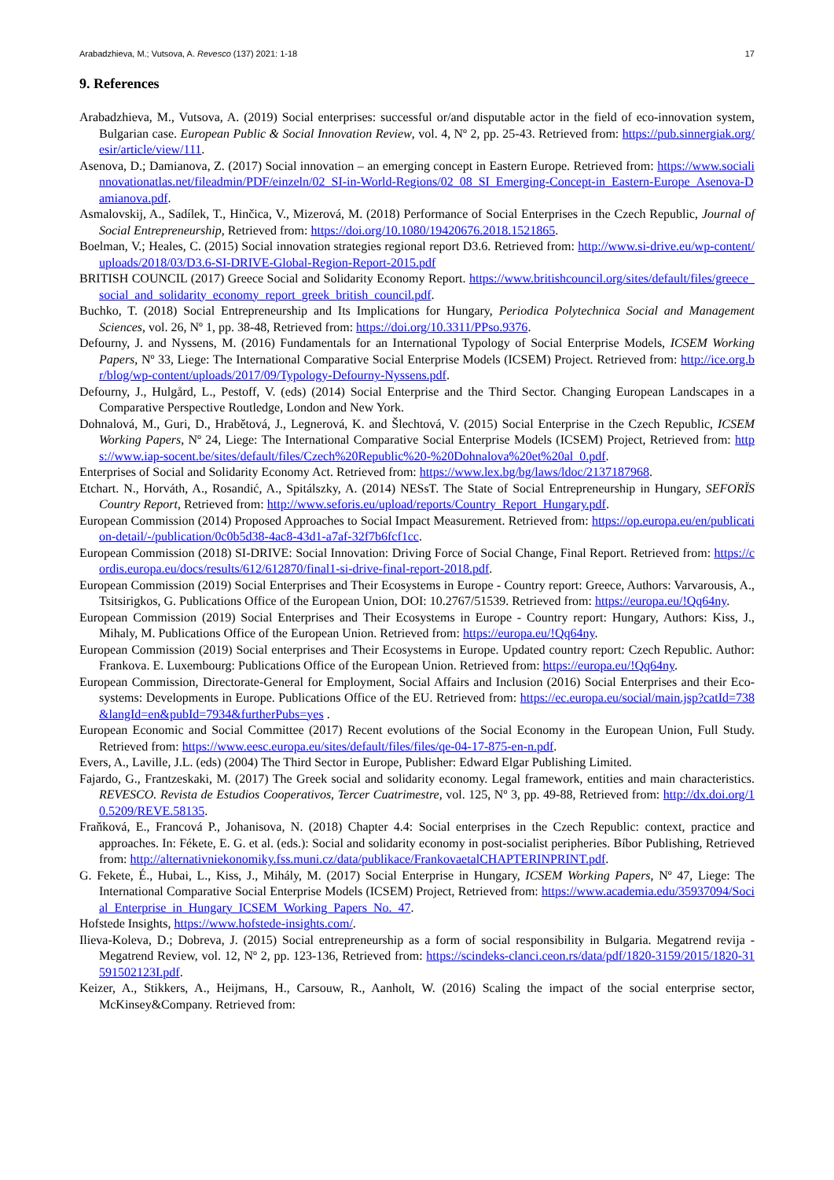Arabadzhieva, M.; Vutsova, A. Revesco (137) 2021: 1-18 17
9. References
Arabadzhieva, M., Vutsova, A. (2019) Social enterprises: successful or/and disputable actor in the field of eco-innovation system, Bulgarian case. European Public & Social Innovation Review, vol. 4, Nº 2, pp. 25-43. Retrieved from: https://pub.sinnergiak.org/esir/article/view/111.
Asenova, D.; Damianova, Z. (2017) Social innovation – an emerging concept in Eastern Europe. Retrieved from: https://www.socialinnovationatlas.net/fileadmin/PDF/einzeln/02_SI-in-World-Regions/02_08_SI_Emerging-Concept-in_Eastern-Europe_Asenova-Damianova.pdf.
Asmalovskij, A., Sadílek, T., Hinčica, V., Mizerová, M. (2018) Performance of Social Enterprises in the Czech Republic, Journal of Social Entrepreneurship, Retrieved from: https://doi.org/10.1080/19420676.2018.1521865.
Boelman, V.; Heales, C. (2015) Social innovation strategies regional report D3.6. Retrieved from: http://www.si-drive.eu/wp-content/uploads/2018/03/D3.6-SI-DRIVE-Global-Region-Report-2015.pdf
BRITISH COUNCIL (2017) Greece Social and Solidarity Economy Report. https://www.britishcouncil.org/sites/default/files/greece_social_and_solidarity_economy_report_greek_british_council.pdf.
Buchko, T. (2018) Social Entrepreneurship and Its Implications for Hungary, Periodica Polytechnica Social and Management Sciences, vol. 26, Nº 1, pp. 38-48, Retrieved from: https://doi.org/10.3311/PPso.9376.
Defourny, J. and Nyssens, M. (2016) Fundamentals for an International Typology of Social Enterprise Models, ICSEM Working Papers, Nº 33, Liege: The International Comparative Social Enterprise Models (ICSEM) Project. Retrieved from: http://ice.org.br/blog/wp-content/uploads/2017/09/Typology-Defourny-Nyssens.pdf.
Defourny, J., Hulgård, L., Pestoff, V. (eds) (2014) Social Enterprise and the Third Sector. Changing European Landscapes in a Comparative Perspective Routledge, London and New York.
Dohnalová, M., Guri, D., Hrabětová, J., Legnerová, K. and Šlechtová, V. (2015) Social Enterprise in the Czech Republic, ICSEM Working Papers, Nº 24, Liege: The International Comparative Social Enterprise Models (ICSEM) Project, Retrieved from: https://www.iap-socent.be/sites/default/files/Czech%20Republic%20-%20Dohnalova%20et%20al_0.pdf.
Enterprises of Social and Solidarity Economy Act. Retrieved from: https://www.lex.bg/bg/laws/ldoc/2137187968.
Etchart. N., Horváth, A., Rosandić, A., Spitálszky, A. (2014) NESsT. The State of Social Entrepreneurship in Hungary, SEFORÏS Country Report, Retrieved from: http://www.seforis.eu/upload/reports/Country_Report_Hungary.pdf.
European Commission (2014) Proposed Approaches to Social Impact Measurement. Retrieved from: https://op.europa.eu/en/publication-detail/-/publication/0c0b5d38-4ac8-43d1-a7af-32f7b6fcf1cc.
European Commission (2018) SI-DRIVE: Social Innovation: Driving Force of Social Change, Final Report. Retrieved from: https://cordis.europa.eu/docs/results/612/612870/final1-si-drive-final-report-2018.pdf.
European Commission (2019) Social Enterprises and Their Ecosystems in Europe - Country report: Greece, Authors: Varvarousis, A., Tsitsirigkos, G. Publications Office of the European Union, DOI: 10.2767/51539. Retrieved from: https://europa.eu/!Qq64ny.
European Commission (2019) Social Enterprises and Their Ecosystems in Europe - Country report: Hungary, Authors: Kiss, J., Mihaly, M. Publications Office of the European Union. Retrieved from: https://europa.eu/!Qq64ny.
European Commission (2019) Social enterprises and Their Ecosystems in Europe. Updated country report: Czech Republic. Author: Frankova. E. Luxembourg: Publications Office of the European Union. Retrieved from: https://europa.eu/!Qq64ny.
European Commission, Directorate-General for Employment, Social Affairs and Inclusion (2016) Social Enterprises and their Eco-systems: Developments in Europe. Publications Office of the EU. Retrieved from: https://ec.europa.eu/social/main.jsp?catId=738&langId=en&pubId=7934&furtherPubs=yes .
European Economic and Social Committee (2017) Recent evolutions of the Social Economy in the European Union, Full Study. Retrieved from: https://www.eesc.europa.eu/sites/default/files/files/qe-04-17-875-en-n.pdf.
Evers, A., Laville, J.L. (eds) (2004) The Third Sector in Europe, Publisher: Edward Elgar Publishing Limited.
Fajardo, G., Frantzeskaki, M. (2017) The Greek social and solidarity economy. Legal framework, entities and main characteristics. REVESCO. Revista de Estudios Cooperativos, Tercer Cuatrimestre, vol. 125, Nº 3, pp. 49-88, Retrieved from: http://dx.doi.org/10.5209/REVE.58135.
Fraňková, E., Francová P., Johanisova, N. (2018) Chapter 4.4: Social enterprises in the Czech Republic: context, practice and approaches. In: Fékete, E. G. et al. (eds.): Social and solidarity economy in post-socialist peripheries. Bíbor Publishing, Retrieved from: http://alternativniekonomiky.fss.muni.cz/data/publikace/FrankovaetalCHAPTERINPRINT.pdf.
G. Fekete, É., Hubai, L., Kiss, J., Mihály, M. (2017) Social Enterprise in Hungary, ICSEM Working Papers, Nº 47, Liege: The International Comparative Social Enterprise Models (ICSEM) Project, Retrieved from: https://www.academia.edu/35937094/Social_Enterprise_in_Hungary_ICSEM_Working_Papers_No._47.
Hofstede Insights, https://www.hofstede-insights.com/.
Ilieva-Koleva, D.; Dobreva, J. (2015) Social entrepreneurship as a form of social responsibility in Bulgaria. Megatrend revija - Megatrend Review, vol. 12, Nº 2, pp. 123-136, Retrieved from: https://scindeks-clanci.ceon.rs/data/pdf/1820-3159/2015/1820-31591502123I.pdf.
Keizer, A., Stikkers, A., Heijmans, H., Carsouw, R., Aanholt, W. (2016) Scaling the impact of the social enterprise sector, McKinsey&Company. Retrieved from: